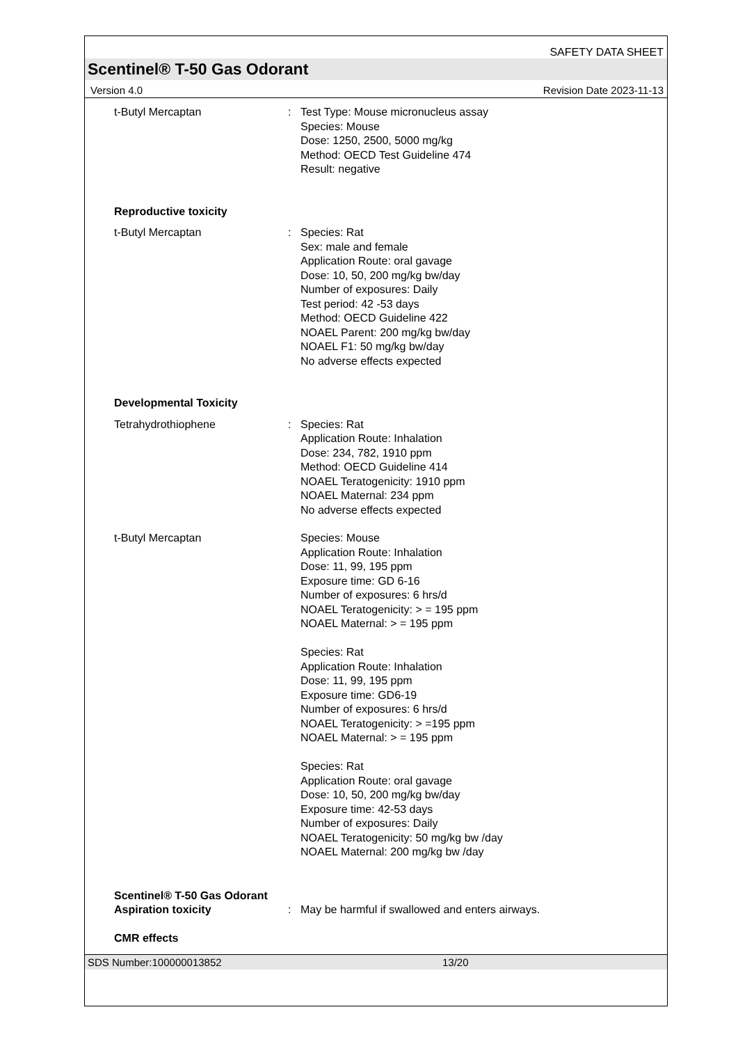SAFETY DATA SHEET
Scentinel® T-50 Gas Odorant
Version 4.0 Revision Date 2023-11-13
t-Butyl Mercaptan : Test Type: Mouse micronucleus assay
Species: Mouse
Dose: 1250, 2500, 5000 mg/kg
Method: OECD Test Guideline 474
Result: negative
Reproductive toxicity
t-Butyl Mercaptan : Species: Rat
Sex: male and female
Application Route: oral gavage
Dose: 10, 50, 200 mg/kg bw/day
Number of exposures: Daily
Test period: 42 -53 days
Method: OECD Guideline 422
NOAEL Parent: 200 mg/kg bw/day
NOAEL F1: 50 mg/kg bw/day
No adverse effects expected
Developmental Toxicity
Tetrahydrothiophene : Species: Rat
Application Route: Inhalation
Dose: 234, 782, 1910 ppm
Method: OECD Guideline 414
NOAEL Teratogenicity: 1910 ppm
NOAEL Maternal: 234 ppm
No adverse effects expected
t-Butyl Mercaptan Species: Mouse
Application Route: Inhalation
Dose: 11, 99, 195 ppm
Exposure time: GD 6-16
Number of exposures: 6 hrs/d
NOAEL Teratogenicity: > = 195 ppm
NOAEL Maternal: > = 195 ppm
Species: Rat
Application Route: Inhalation
Dose: 11, 99, 195 ppm
Exposure time: GD6-19
Number of exposures: 6 hrs/d
NOAEL Teratogenicity: > =195 ppm
NOAEL Maternal: > = 195 ppm
Species: Rat
Application Route: oral gavage
Dose: 10, 50, 200 mg/kg bw/day
Exposure time: 42-53 days
Number of exposures: Daily
NOAEL Teratogenicity: 50 mg/kg bw /day
NOAEL Maternal: 200 mg/kg bw /day
Scentinel® T-50 Gas Odorant
Aspiration toxicity : May be harmful if swallowed and enters airways.
CMR effects
SDS Number:100000013852 13/20